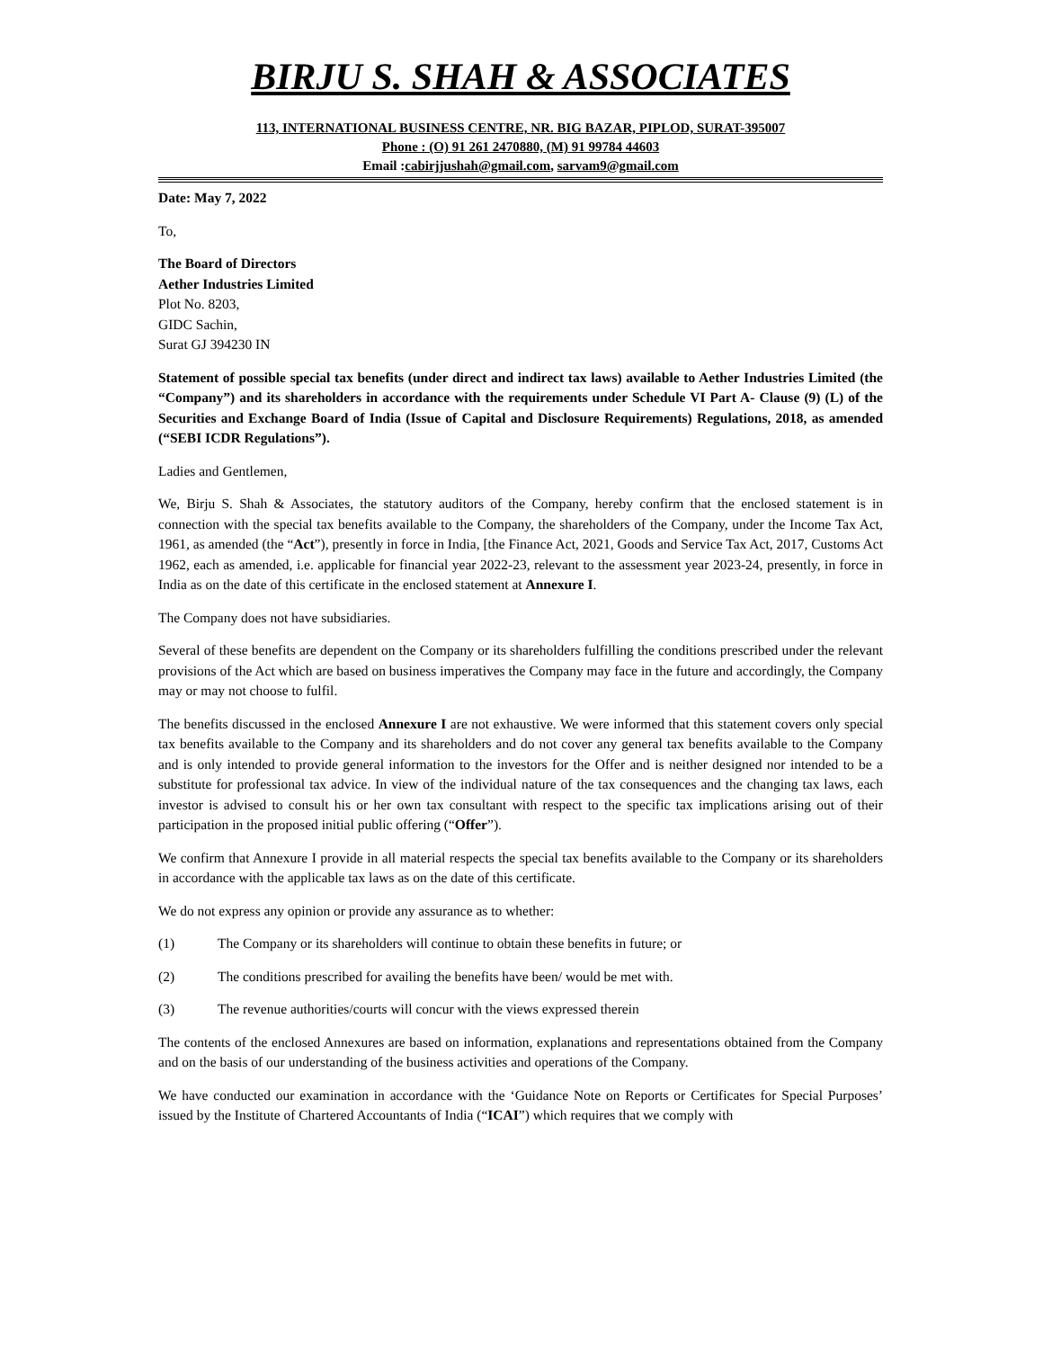BIRJU S. SHAH & ASSOCIATES
113, INTERNATIONAL BUSINESS CENTRE, NR. BIG BAZAR, PIPLOD, SURAT-395007
Phone : (O) 91 261 2470880, (M) 91 99784 44603
Email :cabirjjushah@gmail.com, sarvam9@gmail.com
Date: May 7, 2022
To,
The Board of Directors
Aether Industries Limited
Plot No. 8203,
GIDC Sachin,
Surat GJ 394230 IN
Statement of possible special tax benefits (under direct and indirect tax laws) available to Aether Industries Limited (the “Company”) and its shareholders in accordance with the requirements under Schedule VI Part A- Clause (9) (L) of the Securities and Exchange Board of India (Issue of Capital and Disclosure Requirements) Regulations, 2018, as amended (“SEBI ICDR Regulations”).
Ladies and Gentlemen,
We, Birju S. Shah & Associates, the statutory auditors of the Company, hereby confirm that the enclosed statement is in connection with the special tax benefits available to the Company, the shareholders of the Company, under the Income Tax Act, 1961, as amended (the “Act”), presently in force in India, [the Finance Act, 2021, Goods and Service Tax Act, 2017, Customs Act 1962, each as amended, i.e. applicable for financial year 2022-23, relevant to the assessment year 2023-24, presently, in force in India as on the date of this certificate in the enclosed statement at Annexure I.
The Company does not have subsidiaries.
Several of these benefits are dependent on the Company or its shareholders fulfilling the conditions prescribed under the relevant provisions of the Act which are based on business imperatives the Company may face in the future and accordingly, the Company may or may not choose to fulfil.
The benefits discussed in the enclosed Annexure I are not exhaustive. We were informed that this statement covers only special tax benefits available to the Company and its shareholders and do not cover any general tax benefits available to the Company and is only intended to provide general information to the investors for the Offer and is neither designed nor intended to be a substitute for professional tax advice. In view of the individual nature of the tax consequences and the changing tax laws, each investor is advised to consult his or her own tax consultant with respect to the specific tax implications arising out of their participation in the proposed initial public offering (“Offer”).
We confirm that Annexure I provide in all material respects the special tax benefits available to the Company or its shareholders in accordance with the applicable tax laws as on the date of this certificate.
We do not express any opinion or provide any assurance as to whether:
(1) The Company or its shareholders will continue to obtain these benefits in future; or
(2) The conditions prescribed for availing the benefits have been/ would be met with.
(3) The revenue authorities/courts will concur with the views expressed therein
The contents of the enclosed Annexures are based on information, explanations and representations obtained from the Company and on the basis of our understanding of the business activities and operations of the Company.
We have conducted our examination in accordance with the ‘Guidance Note on Reports or Certificates for Special Purposes’ issued by the Institute of Chartered Accountants of India (“ICAI”) which requires that we comply with